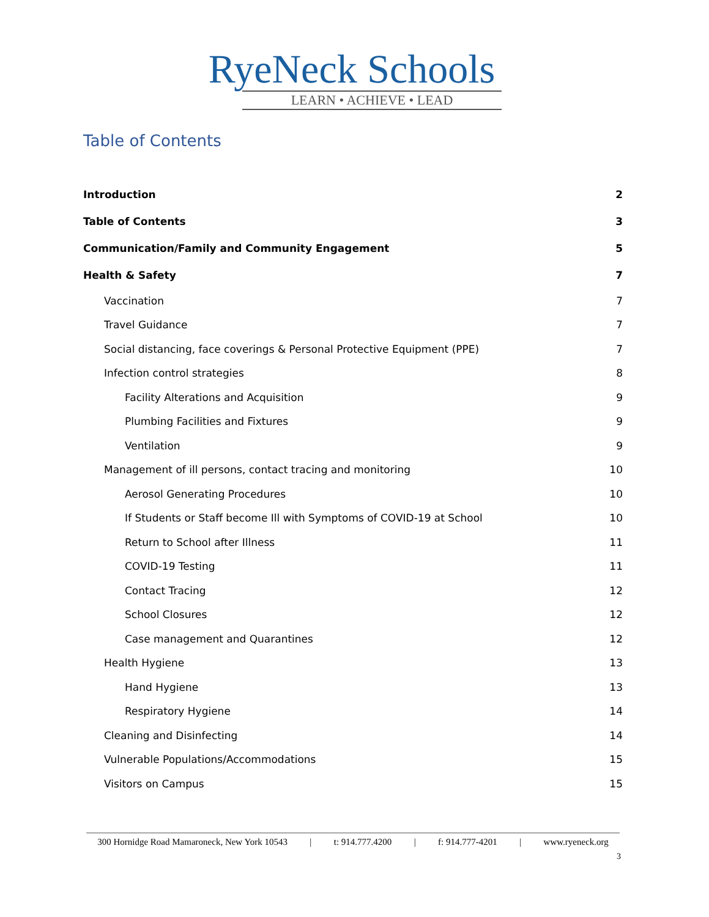RyeNeck Schools
LEARN • ACHIEVE • LEAD
Table of Contents
Introduction 2
Table of Contents 3
Communication/Family and Community Engagement 5
Health & Safety 7
Vaccination 7
Travel Guidance 7
Social distancing, face coverings & Personal Protective Equipment (PPE) 7
Infection control strategies 8
Facility Alterations and Acquisition 9
Plumbing Facilities and Fixtures 9
Ventilation 9
Management of ill persons, contact tracing and monitoring 10
Aerosol Generating Procedures 10
If Students or Staff become Ill with Symptoms of COVID-19 at School 10
Return to School after Illness 11
COVID-19 Testing 11
Contact Tracing 12
School Closures 12
Case management and Quarantines 12
Health Hygiene 13
Hand Hygiene 13
Respiratory Hygiene 14
Cleaning and Disinfecting 14
Vulnerable Populations/Accommodations 15
Visitors on Campus 15
300 Hornidge Road Mamaroneck, New York 10543 | t: 914.777.4200 | f: 914.777-4201 | www.ryeneck.org
3